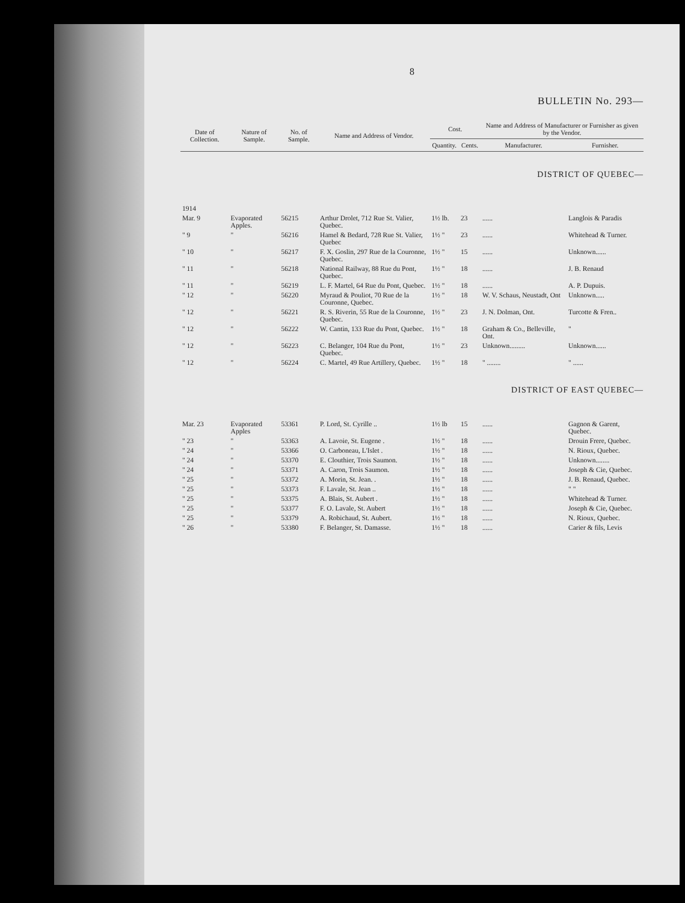8
BULLETIN No. 293—
| Date of Collection. | Nature of Sample. | No. of Sample. | Name and Address of Vendor. | Cost. | | Name and Address of Manufacturer or Furnisher as given by the Vendor. | |
| --- | --- | --- | --- | --- | --- | --- | --- |
| | | | | Quantity. | Cents. | Manufacturer. | Furnisher. |
| DISTRICT OF QUEBEC— | | | | | | | |
| 1914 | | | | | | | |
| Mar. 9 | Evaporated Apples. | 56215 | Arthur Drolet, 712 Rue St. Valier, Quebec. | 1½ lb. | 23 | ...... | Langlois & Paradis |
| " 9 | " | 56216 | Hamel & Bedard, 728 Rue St. Valier, Quebec | 1½ " | 23 | ...... | Whitehead & Turner. |
| " 10 | " | 56217 | F. X. Goslin, 297 Rue de la Couronne, Quebec. | 1½ " | 15 | ...... | Unknown...... |
| " 11 | " | 56218 | National Railway, 88 Rue du Pont, Quebec. | 1½ " | 18 | ...... | J. B. Renaud |
| " 11 | " | 56219 | L. F. Martel, 64 Rue du Pont, Quebec. | 1½ " | 18 | ...... | A. P. Dupuis. |
| " 12 | " | 56220 | Myraud & Pouliot, 70 Rue de la Couronne, Quebec. | 1½ " | 18 | W. V. Schaus, Neustadt, Ont | Unknown..... |
| " 12 | " | 56221 | R. S. Riverin, 55 Rue de la Couronne, Quebec. | 1½ " | 23 | J. N. Dolman, Ont. | Turcotte & Fren.. |
| " 12 | " | 56222 | W. Cantin, 133 Rue du Pont, Quebec. | 1½ " | 18 | Graham & Co., Belleville, Ont. | " |
| " 12 | " | 56223 | C. Belanger, 104 Rue du Pont, Quebec. | 1½ " | 23 | Unknown......... | Unknown...... |
| " 12 | " | 56224 | C. Martel, 49 Rue Artillery, Quebec. | 1½ " | 18 | " ........ | " ...... |
| DISTRICT OF EAST QUEBEC— | | | | | | | |
| Mar. 23 | Evaporated Apples | 53361 | P. Lord, St. Cyrille .. | 1½ lb | 15 | ...... | Gagnon & Garent, Quebec. |
| " 23 | " | 53363 | A. Lavoie, St. Eugene . | 1½ " | 18 | ...... | Drouin Frere, Quebec. |
| " 24 | " | 53366 | O. Carboneau, L'Islet . | 1½ " | 18 | ...... | N. Rioux, Quebec. |
| " 24 | " | 53370 | E. Clouthier, Trois Saumon. | 1½ " | 18 | ...... | Unknown........ |
| " 24 | " | 53371 | A. Caron, Trois Saumon. | 1½ " | 18 | ...... | Joseph & Cie, Quebec. |
| " 25 | " | 53372 | A. Morin, St. Jean. . | 1½ " | 18 | ...... | J. B. Renaud, Quebec. |
| " 25 | " | 53373 | F. Lavale, St. Jean .. | 1½ " | 18 | ...... | " " |
| " 25 | " | 53375 | A. Blais, St. Aubert . | 1½ " | 18 | ...... | Whitehead & Turner. |
| " 25 | " | 53377 | F. O. Lavale, St. Aubert | 1½ " | 18 | ...... | Joseph & Cie, Quebec. |
| " 25 | " | 53379 | A. Robichaud, St. Aubert. | 1½ " | 18 | ...... | N. Rioux, Quebec. |
| " 26 | " | 53380 | F. Belanger, St. Damasse. | 1½ " | 18 | ...... | Carier & fils, Levis |